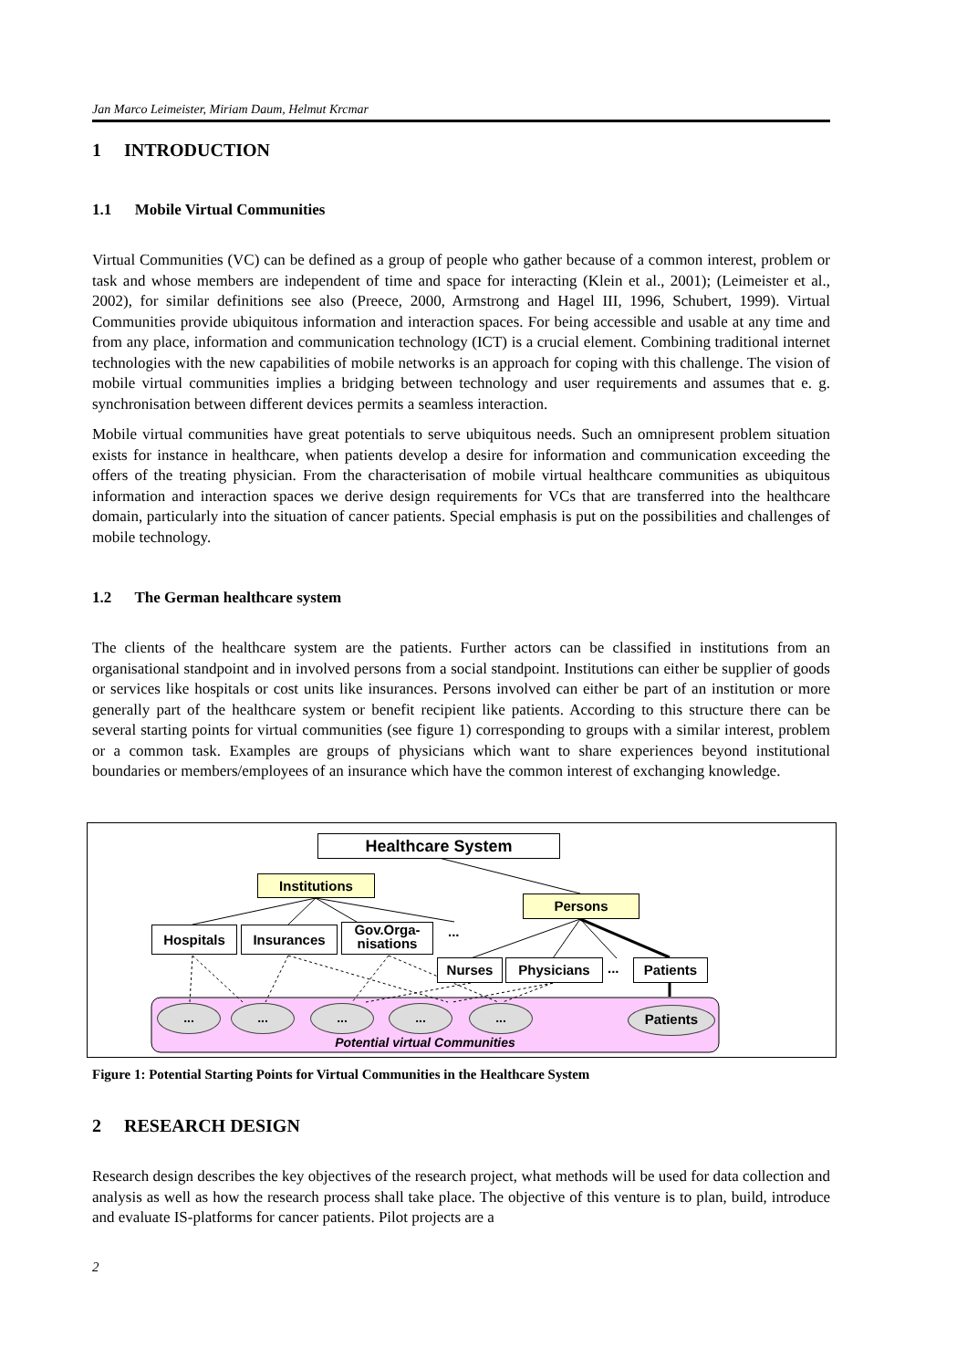Jan Marco Leimeister, Miriam Daum, Helmut Krcmar
1 INTRODUCTION
1.1 Mobile Virtual Communities
Virtual Communities (VC) can be defined as a group of people who gather because of a common interest, problem or task and whose members are independent of time and space for interacting (Klein et al., 2001); (Leimeister et al., 2002), for similar definitions see also (Preece, 2000, Armstrong and Hagel III, 1996, Schubert, 1999). Virtual Communities provide ubiquitous information and interaction spaces. For being accessible and usable at any time and from any place, information and communication technology (ICT) is a crucial element. Combining traditional internet technologies with the new capabilities of mobile networks is an approach for coping with this challenge. The vision of mobile virtual communities implies a bridging between technology and user requirements and assumes that e. g. synchronisation between different devices permits a seamless interaction.
Mobile virtual communities have great potentials to serve ubiquitous needs. Such an omnipresent problem situation exists for instance in healthcare, when patients develop a desire for information and communication exceeding the offers of the treating physician. From the characterisation of mobile virtual healthcare communities as ubiquitous information and interaction spaces we derive design requirements for VCs that are transferred into the healthcare domain, particularly into the situation of cancer patients. Special emphasis is put on the possibilities and challenges of mobile technology.
1.2 The German healthcare system
The clients of the healthcare system are the patients. Further actors can be classified in institutions from an organisational standpoint and in involved persons from a social standpoint. Institutions can either be supplier of goods or services like hospitals or cost units like insurances. Persons involved can either be part of an institution or more generally part of the healthcare system or benefit recipient like patients. According to this structure there can be several starting points for virtual communities (see figure 1) corresponding to groups with a similar interest, problem or a common task. Examples are groups of physicians which want to share experiences beyond institutional boundaries or members/employees of an insurance which have the common interest of exchanging knowledge.
Healthcare System
Institutions
Persons
Hospitals Insurances
Gov.Orga-
nisations
...
Nurses Physicians ... Patients
... ... ... ... ... Patients
Potential virtual Communities
Figure 1: Potential Starting Points for Virtual Communities in the Healthcare System
2 RESEARCH DESIGN
Research design describes the key objectives of the research project, what methods will be used for data collection and analysis as well as how the research process shall take place. The objective of this venture is to plan, build, introduce and evaluate IS-platforms for cancer patients. Pilot projects are a
2